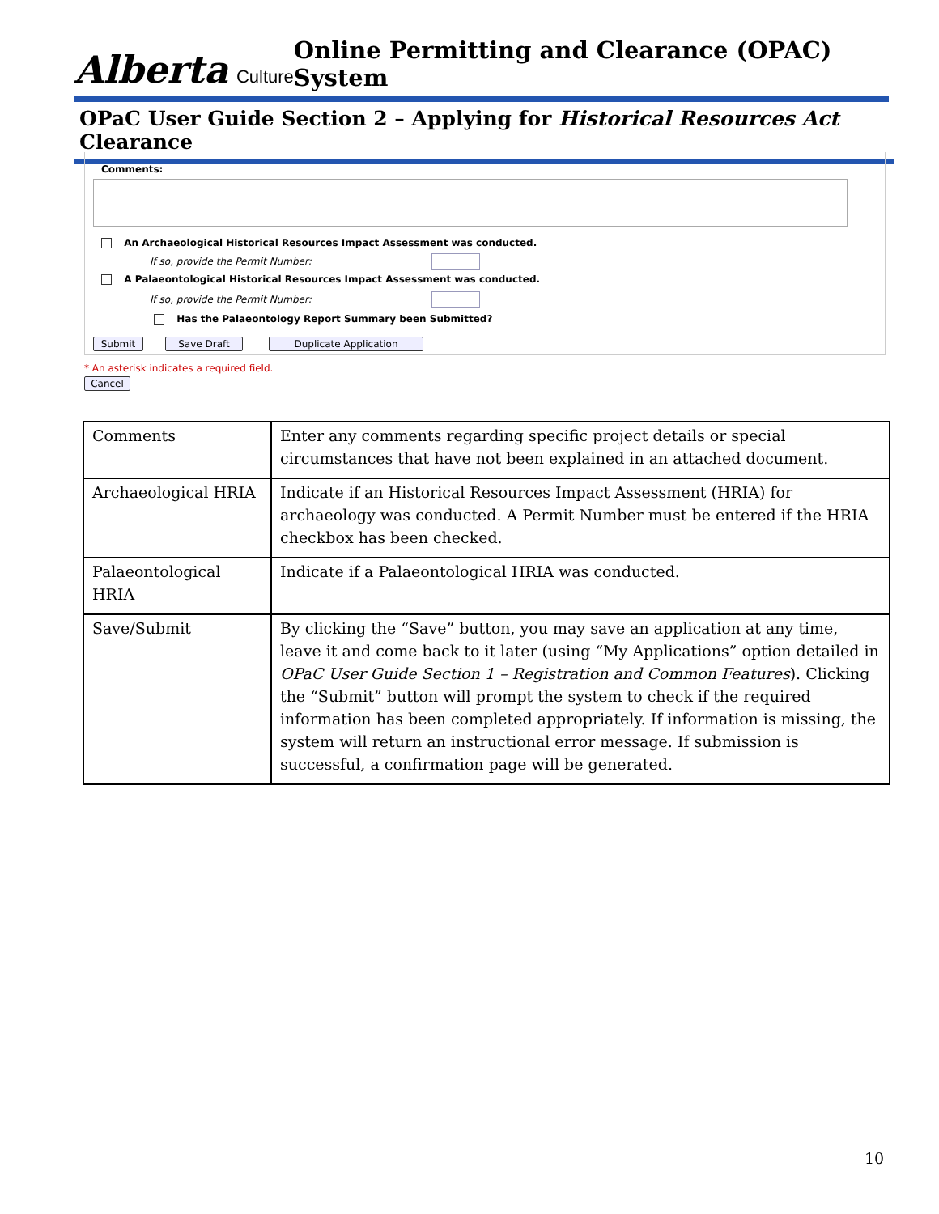Alberta Culture
Online Permitting and Clearance (OPAC) System
OPaC User Guide Section 2 – Applying for Historical Resources Act Clearance
Comments:
An Archaeological Historical Resources Impact Assessment was conducted.
If so, provide the Permit Number:
A Palaeontological Historical Resources Impact Assessment was conducted.
If so, provide the Permit Number:
Has the Palaeontology Report Summary been Submitted?
Submit Save Draft Duplicate Application
* An asterisk indicates a required field.
Cancel
| Comments | Enter any comments regarding specific project details or special circumstances that have not been explained in an attached document. |
| Archaeological HRIA | Indicate if an Historical Resources Impact Assessment (HRIA) for archaeology was conducted. A Permit Number must be entered if the HRIA checkbox has been checked. |
| Palaeontological HRIA | Indicate if a Palaeontological HRIA was conducted. |
| Save/Submit | By clicking the “Save” button, you may save an application at any time, leave it and come back to it later (using “My Applications” option detailed in OPaC User Guide Section 1 – Registration and Common Features ). Clicking the “Submit” button will prompt the system to check if the required information has been completed appropriately. If information is missing, the system will return an instructional error message. If submission is successful, a confirmation page will be generated. |
10